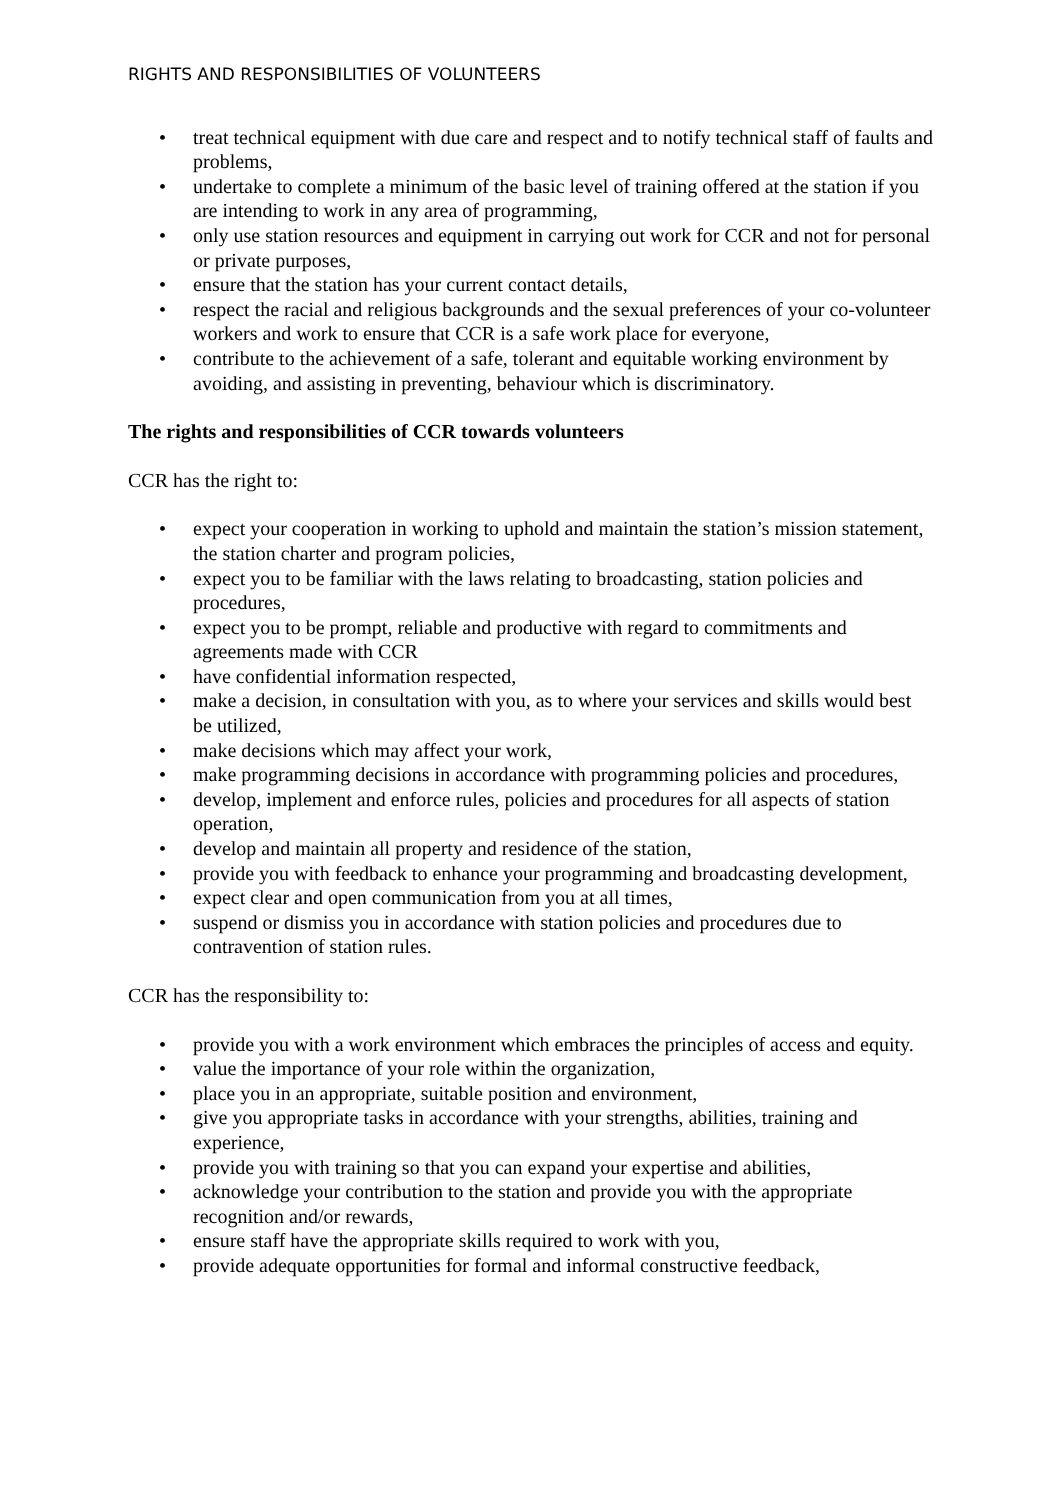RIGHTS AND RESPONSIBILITIES OF VOLUNTEERS
• treat technical equipment with due care and respect and to notify technical staff of faults and problems,
• undertake to complete a minimum of the basic level of training offered at the station if you are intending to work in any area of programming,
• only use station resources and equipment in carrying out work for CCR and not for personal or private purposes,
• ensure that the station has your current contact details,
• respect the racial and religious backgrounds and the sexual preferences of your co-volunteer workers and work to ensure that CCR is a safe work place for everyone,
• contribute to the achievement of a safe, tolerant and equitable working environment by avoiding, and assisting in preventing, behaviour which is discriminatory.
The rights and responsibilities of CCR towards volunteers
CCR has the right to:
• expect your cooperation in working to uphold and maintain the station’s mission statement, the station charter and program policies,
• expect you to be familiar with the laws relating to broadcasting, station policies and procedures,
• expect you to be prompt, reliable and productive with regard to commitments and agreements made with CCR
• have confidential information respected,
• make a decision, in consultation with you, as to where your services and skills would best be utilized,
• make decisions which may affect your work,
• make programming decisions in accordance with programming policies and procedures,
• develop, implement and enforce rules, policies and procedures for all aspects of station operation,
• develop and maintain all property and residence of the station,
• provide you with feedback to enhance your programming and broadcasting development,
• expect clear and open communication from you at all times,
• suspend or dismiss you in accordance with station policies and procedures due to contravention of station rules.
CCR has the responsibility to:
• provide you with a work environment which embraces the principles of access and equity.
• value the importance of your role within the organization,
• place you in an appropriate, suitable position and environment,
• give you appropriate tasks in accordance with your strengths, abilities, training and experience,
• provide you with training so that you can expand your expertise and abilities,
• acknowledge your contribution to the station and provide you with the appropriate recognition and/or rewards,
• ensure staff have the appropriate skills required to work with you,
• provide adequate opportunities for formal and informal constructive feedback,